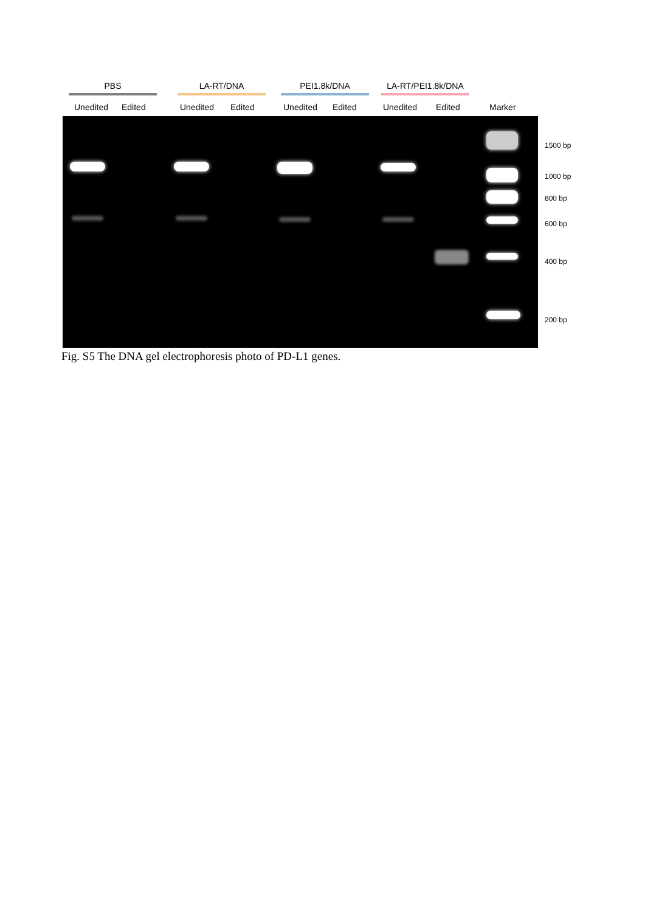PBS LA-RT/DNA PEI1.8k/DNA LA-RT/PEI1.8k/DNA
Unedited Edited Unedited Edited Unedited Edited Unedited Edited Marker
1500 bp
1000 bp
800 bp
600 bp
400 bp
200 bp
Fig. S5 The DNA gel electrophoresis photo of PD-L1 genes.